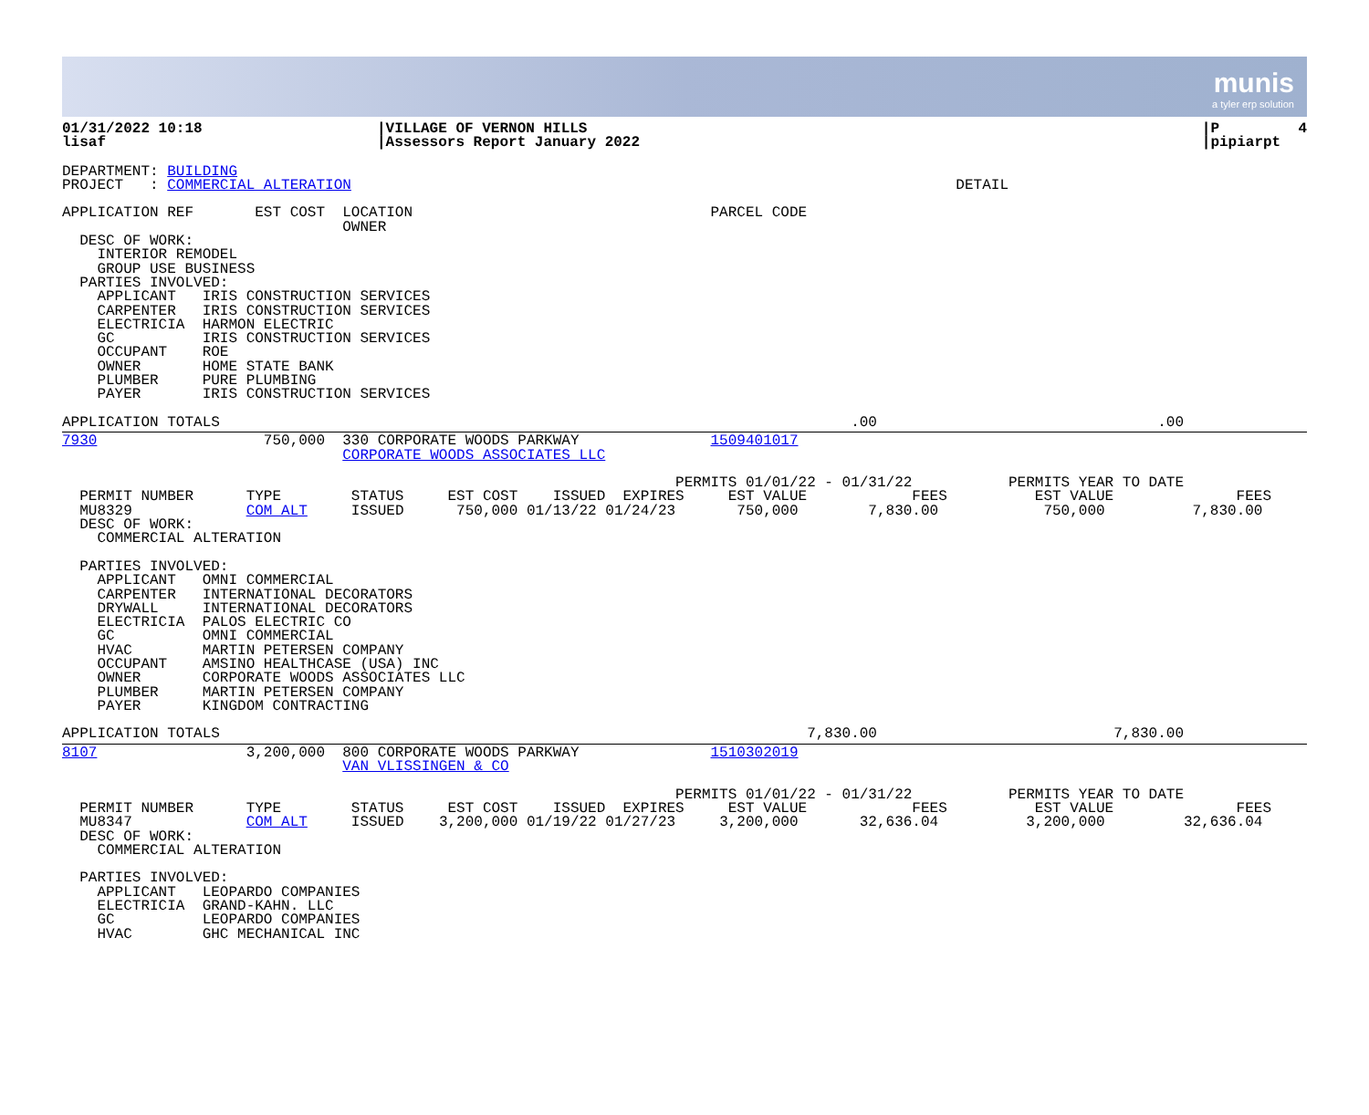munis
a tyler erp solution
01/31/2022 10:18
lisaf
|VILLAGE OF VERNON HILLS
|Assessors Report January 2022
|P         4
|pipiarpt
DEPARTMENT: BUILDING
PROJECT   : COMMERCIAL ALTERATION                                                                     DETAIL

APPLICATION REF       EST COST  LOCATION                                  PARCEL CODE
                                OWNER
  DESC OF WORK:
    INTERIOR REMODEL
    GROUP USE BUSINESS
  PARTIES INVOLVED:
    APPLICANT   IRIS CONSTRUCTION SERVICES
    CARPENTER   IRIS CONSTRUCTION SERVICES
    ELECTRICIA  HARMON ELECTRIC
    GC          IRIS CONSTRUCTION SERVICES
    OCCUPANT    ROE
    OWNER       HOME STATE BANK
    PLUMBER     PURE PLUMBING
    PAYER       IRIS CONSTRUCTION SERVICES

APPLICATION TOTALS                                                                        .00                                .00
7930                   750,000  330 CORPORATE WOODS PARKWAY               1509401017
                                CORPORATE WOODS ASSOCIATES LLC

                                                                      PERMITS 01/01/22 - 01/31/22           PERMITS YEAR TO DATE
  PERMIT NUMBER      TYPE        STATUS     EST COST    ISSUED  EXPIRES     EST VALUE            FEES          EST VALUE              FEES
  MU8329             COM ALT     ISSUED      750,000 01/13/22 01/24/23       750,000        7,830.00            750,000          7,830.00
  DESC OF WORK:
    COMMERCIAL ALTERATION

  PARTIES INVOLVED:
    APPLICANT   OMNI COMMERCIAL
    CARPENTER   INTERNATIONAL DECORATORS
    DRYWALL     INTERNATIONAL DECORATORS
    ELECTRICIA  PALOS ELECTRIC CO
    GC          OMNI COMMERCIAL
    HVAC        MARTIN PETERSEN COMPANY
    OCCUPANT    AMSINO HEALTHCASE (USA) INC
    OWNER       CORPORATE WOODS ASSOCIATES LLC
    PLUMBER     MARTIN PETERSEN COMPANY
    PAYER       KINGDOM CONTRACTING

APPLICATION TOTALS                                                                   7,830.00                           7,830.00
8107                 3,200,000  800 CORPORATE WOODS PARKWAY               1510302019
                                VAN VLISSINGEN & CO

                                                                      PERMITS 01/01/22 - 01/31/22           PERMITS YEAR TO DATE
  PERMIT NUMBER      TYPE        STATUS     EST COST    ISSUED  EXPIRES     EST VALUE            FEES          EST VALUE              FEES
  MU8347             COM ALT     ISSUED    3,200,000 01/19/22 01/27/23     3,200,000       32,636.04          3,200,000         32,636.04
  DESC OF WORK:
    COMMERCIAL ALTERATION

  PARTIES INVOLVED:
    APPLICANT   LEOPARDO COMPANIES
    ELECTRICIA  GRAND-KAHN. LLC
    GC          LEOPARDO COMPANIES
    HVAC        GHC MECHANICAL INC